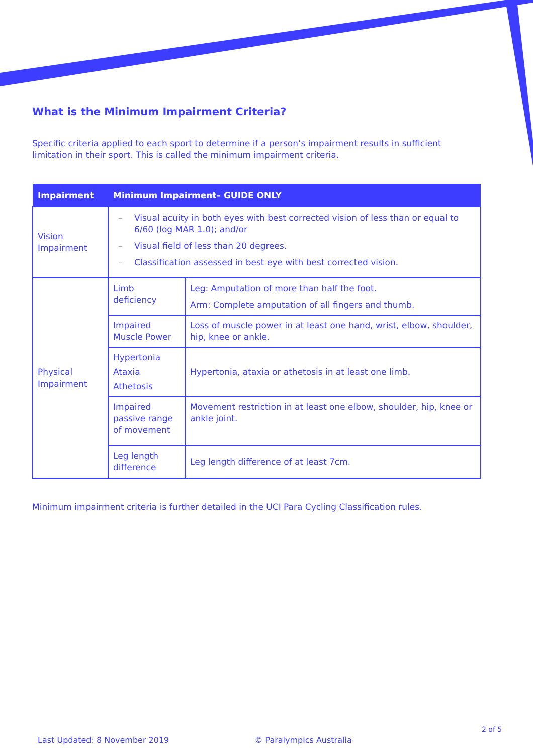What is the Minimum Impairment Criteria?
Specific criteria applied to each sport to determine if a person’s impairment results in sufficient limitation in their sport. This is called the minimum impairment criteria.
| Impairment | Minimum Impairment– GUIDE ONLY | |
| --- | --- | --- |
| Vision Impairment | – Visual acuity in both eyes with best corrected vision of less than or equal to 6/60 (log MAR 1.0); and/or – Visual field of less than 20 degrees. – Classification assessed in best eye with best corrected vision. | |
| Physical Impairment | Limb deficiency | Leg: Amputation of more than half the foot. Arm: Complete amputation of all fingers and thumb. |
| | Impaired Muscle Power | Loss of muscle power in at least one hand, wrist, elbow, shoulder, hip, knee or ankle. |
| | Hypertonia Ataxia Athetosis | Hypertonia, ataxia or athetosis in at least one limb. |
| | Impaired passive range of movement | Movement restriction in at least one elbow, shoulder, hip, knee or ankle joint. |
| | Leg length difference | Leg length difference of at least 7cm. |
Minimum impairment criteria is further detailed in the UCI Para Cycling Classification rules.
2 of 5
Last Updated: 8 November 2019 © Paralympics Australia